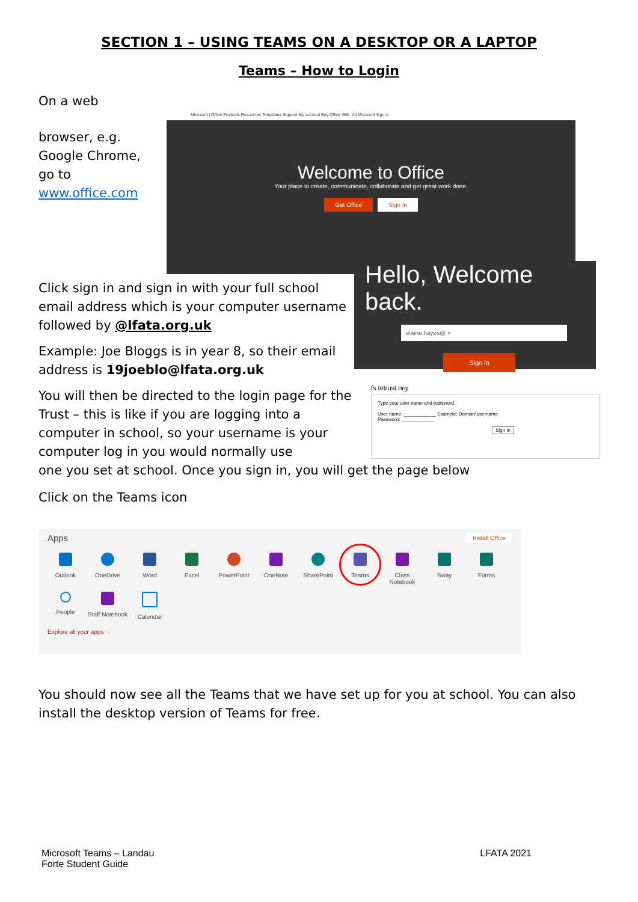SECTION 1 – USING TEAMS ON A DESKTOP OR A LAPTOP
Teams – How to Login
On a web
browser, e.g. Google Chrome, go to www.office.com
Microsoft | Office Products Resources Templates Support My account Buy Office 365 All Microsoft Sign in
Welcome to Office
Your place to create, communicate, collaborate and get great work done.
Get Office Sign in
Click sign in and sign in with your full school email address which is your computer username followed by @lfata.org.uk
Example: Joe Bloggs is in year 8, so their email address is 19joeblo@lfata.org.uk
You will then be directed to the login page for the Trust – this is like if you are logging into a computer in school, so your username is your computer log in you would normally use
Hello, Welcome back.
elaine.hayes@ ×
Sign in
fs.tetrust.org
Type your user name and password.
User name: ____________ Example: Domain\username
Password: ____________
Sign In
one you set at school. Once you sign in, you will get the page below
Click on the Teams icon
Apps Install Office
Outlook OneDrive Word Excel PowerPoint OneNote SharePoint
Teams
Class Notebook
Sway Forms
People
Staff Notebook
Calendar
Explore all your apps →
You should now see all the Teams that we have set up for you at school. You can also install the desktop version of Teams for free.
Microsoft Teams – Landau
Forte Student Guide
LFATA 2021